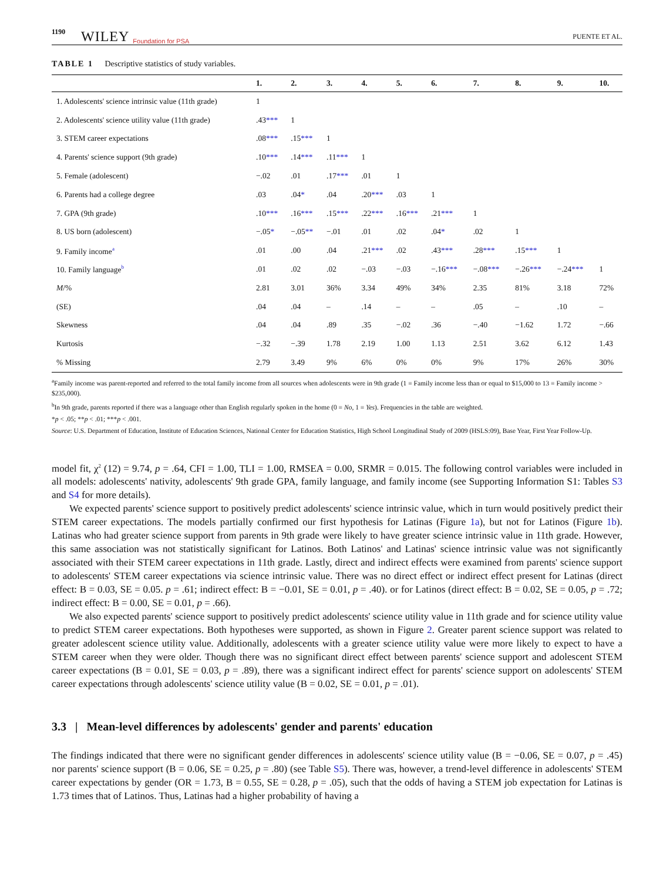1190 WILEY Foundation for PSA PUENTE ET AL.
TABLE 1 Descriptive statistics of study variables.
| | 1. | 2. | 3. | 4. | 5. | 6. | 7. | 8. | 9. | 10. |
| --- | --- | --- | --- | --- | --- | --- | --- | --- | --- | --- |
| 1. Adolescents' science intrinsic value (11th grade) | 1 | | | | | | | | | |
| 2. Adolescents' science utility value (11th grade) | .43 *** | 1 | | | | | | | | |
| 3. STEM career expectations | .08 *** | .15 *** | 1 | | | | | | | |
| 4. Parents' science support (9th grade) | .10 *** | .14 *** | .11 *** | 1 | | | | | | |
| 5. Female (adolescent) | −.02 | .01 | .17 *** | .01 | 1 | | | | | |
| 6. Parents had a college degree | .03 | .04 * | .04 | .20 *** | .03 | 1 | | | | |
| 7. GPA (9th grade) | .10 *** | .16 *** | .15 *** | .22 *** | .16 *** | .21 *** | 1 | | | |
| 8. US born (adolescent) | −.05 * | −.05 ** | −.01 | .01 | .02 | .04 * | .02 | 1 | | |
| 9. Family income<sup>a</sup> | .01 | .00 | .04 | .21 *** | .02 | .43 *** | .28 *** | .15 *** | 1 | |
| 10. Family language<sup>b</sup> | .01 | .02 | .02 | −.03 | −.03 | −.16 *** | −.08 *** | −.26 *** | −.24 *** | 1 |
| M /% | 2.81 | 3.01 | 36% | 3.34 | 49% | 34% | 2.35 | 81% | 3.18 | 72% |
| (SE) | .04 | .04 | – | .14 | – | – | .05 | – | .10 | – |
| Skewness | .04 | .04 | .89 | .35 | −.02 | .36 | −.40 | −1.62 | 1.72 | −.66 |
| Kurtosis | −.32 | −.39 | 1.78 | 2.19 | 1.00 | 1.13 | 2.51 | 3.62 | 6.12 | 1.43 |
| % Missing | 2.79 | 3.49 | 9% | 6% | 0% | 0% | 9% | 17% | 26% | 30% |
<sup>a</sup> Family income was parent-reported and referred to the total family income from all sources when adolescents were in 9th grade (1 = Family income less than or equal to $15,000 to 13 = Family income > $235,000).
<sup>b</sup> In 9th grade, parents reported if there was a language other than English regularly spoken in the home (0 = No, 1 = Yes). Frequencies in the table are weighted.
*p < .05; **p < .01; ***p < .001.
Source: U.S. Department of Education, Institute of Education Sciences, National Center for Education Statistics, High School Longitudinal Study of 2009 (HSLS:09), Base Year, First Year Follow-Up.
model fit, χ<sup>2</sup> (12) = 9.74, p = .64, CFI = 1.00, TLI = 1.00, RMSEA = 0.00, SRMR = 0.015. The following control variables were included in all models: adolescents' nativity, adolescents' 9th grade GPA, family language, and family income (see Supporting Information S1: Tables S3 and S4 for more details).
We expected parents' science support to positively predict adolescents' science intrinsic value, which in turn would positively predict their STEM career expectations. The models partially confirmed our first hypothesis for Latinas (Figure 1a), but not for Latinos (Figure 1b). Latinas who had greater science support from parents in 9th grade were likely to have greater science intrinsic value in 11th grade. However, this same association was not statistically significant for Latinos. Both Latinos' and Latinas' science intrinsic value was not significantly associated with their STEM career expectations in 11th grade. Lastly, direct and indirect effects were examined from parents' science support to adolescents' STEM career expectations via science intrinsic value. There was no direct effect or indirect effect present for Latinas (direct effect: B = 0.03, SE = 0.05. p = .61; indirect effect: B = −0.01, SE = 0.01, p = .40). or for Latinos (direct effect: B = 0.02, SE = 0.05, p = .72; indirect effect: B = 0.00, SE = 0.01, p = .66).
We also expected parents' science support to positively predict adolescents' science utility value in 11th grade and for science utility value to predict STEM career expectations. Both hypotheses were supported, as shown in Figure 2. Greater parent science support was related to greater adolescent science utility value. Additionally, adolescents with a greater science utility value were more likely to expect to have a STEM career when they were older. Though there was no significant direct effect between parents' science support and adolescent STEM career expectations (B = 0.01, SE = 0.03, p = .89), there was a significant indirect effect for parents' science support on adolescents' STEM career expectations through adolescents' science utility value (B = 0.02, SE = 0.01, p = .01).
3.3 | Mean-level differences by adolescents' gender and parents' education
The findings indicated that there were no significant gender differences in adolescents' science utility value (B = −0.06, SE = 0.07, p = .45) nor parents' science support (B = 0.06, SE = 0.25, p = .80) (see Table S5). There was, however, a trend-level difference in adolescents' STEM career expectations by gender (OR = 1.73, B = 0.55, SE = 0.28, p = .05), such that the odds of having a STEM job expectation for Latinas is 1.73 times that of Latinos. Thus, Latinas had a higher probability of having a